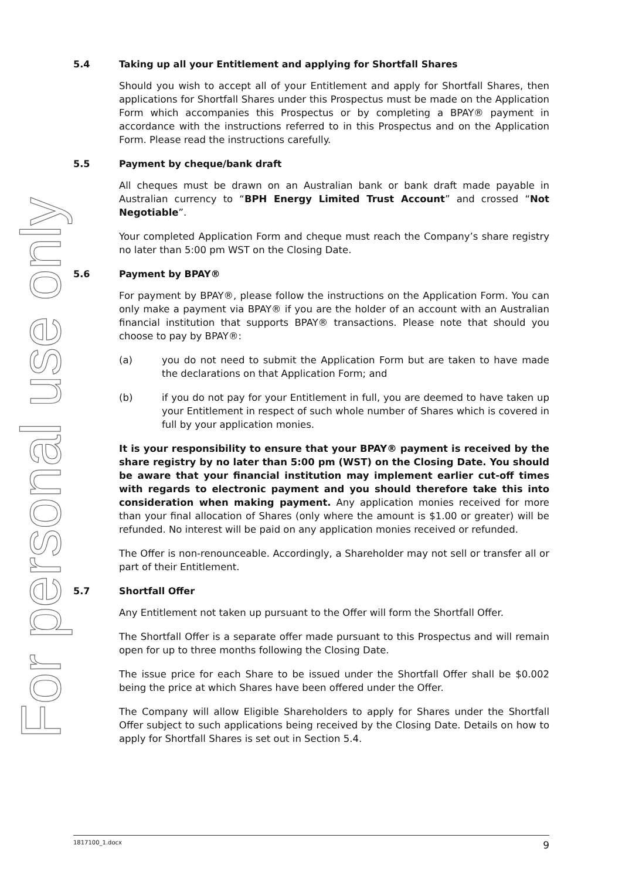For personal use only
5.4 Taking up all your Entitlement and applying for Shortfall Shares
Should you wish to accept all of your Entitlement and apply for Shortfall Shares, then applications for Shortfall Shares under this Prospectus must be made on the Application Form which accompanies this Prospectus or by completing a BPAY® payment in accordance with the instructions referred to in this Prospectus and on the Application Form. Please read the instructions carefully.
5.5 Payment by cheque/bank draft
All cheques must be drawn on an Australian bank or bank draft made payable in Australian currency to “BPH Energy Limited Trust Account” and crossed “Not Negotiable”.
Your completed Application Form and cheque must reach the Company’s share registry no later than 5:00 pm WST on the Closing Date.
5.6 Payment by BPAY®
For payment by BPAY®, please follow the instructions on the Application Form. You can only make a payment via BPAY® if you are the holder of an account with an Australian financial institution that supports BPAY® transactions. Please note that should you choose to pay by BPAY®:
(a) you do not need to submit the Application Form but are taken to have made the declarations on that Application Form; and
(b) if you do not pay for your Entitlement in full, you are deemed to have taken up your Entitlement in respect of such whole number of Shares which is covered in full by your application monies.
It is your responsibility to ensure that your BPAY® payment is received by the share registry by no later than 5:00 pm (WST) on the Closing Date. You should be aware that your financial institution may implement earlier cut-off times with regards to electronic payment and you should therefore take this into consideration when making payment. Any application monies received for more than your final allocation of Shares (only where the amount is $1.00 or greater) will be refunded. No interest will be paid on any application monies received or refunded.
The Offer is non-renounceable. Accordingly, a Shareholder may not sell or transfer all or part of their Entitlement.
5.7 Shortfall Offer
Any Entitlement not taken up pursuant to the Offer will form the Shortfall Offer.
The Shortfall Offer is a separate offer made pursuant to this Prospectus and will remain open for up to three months following the Closing Date.
The issue price for each Share to be issued under the Shortfall Offer shall be $0.002 being the price at which Shares have been offered under the Offer.
The Company will allow Eligible Shareholders to apply for Shares under the Shortfall Offer subject to such applications being received by the Closing Date. Details on how to apply for Shortfall Shares is set out in Section 5.4.
1817100_1.docx 9